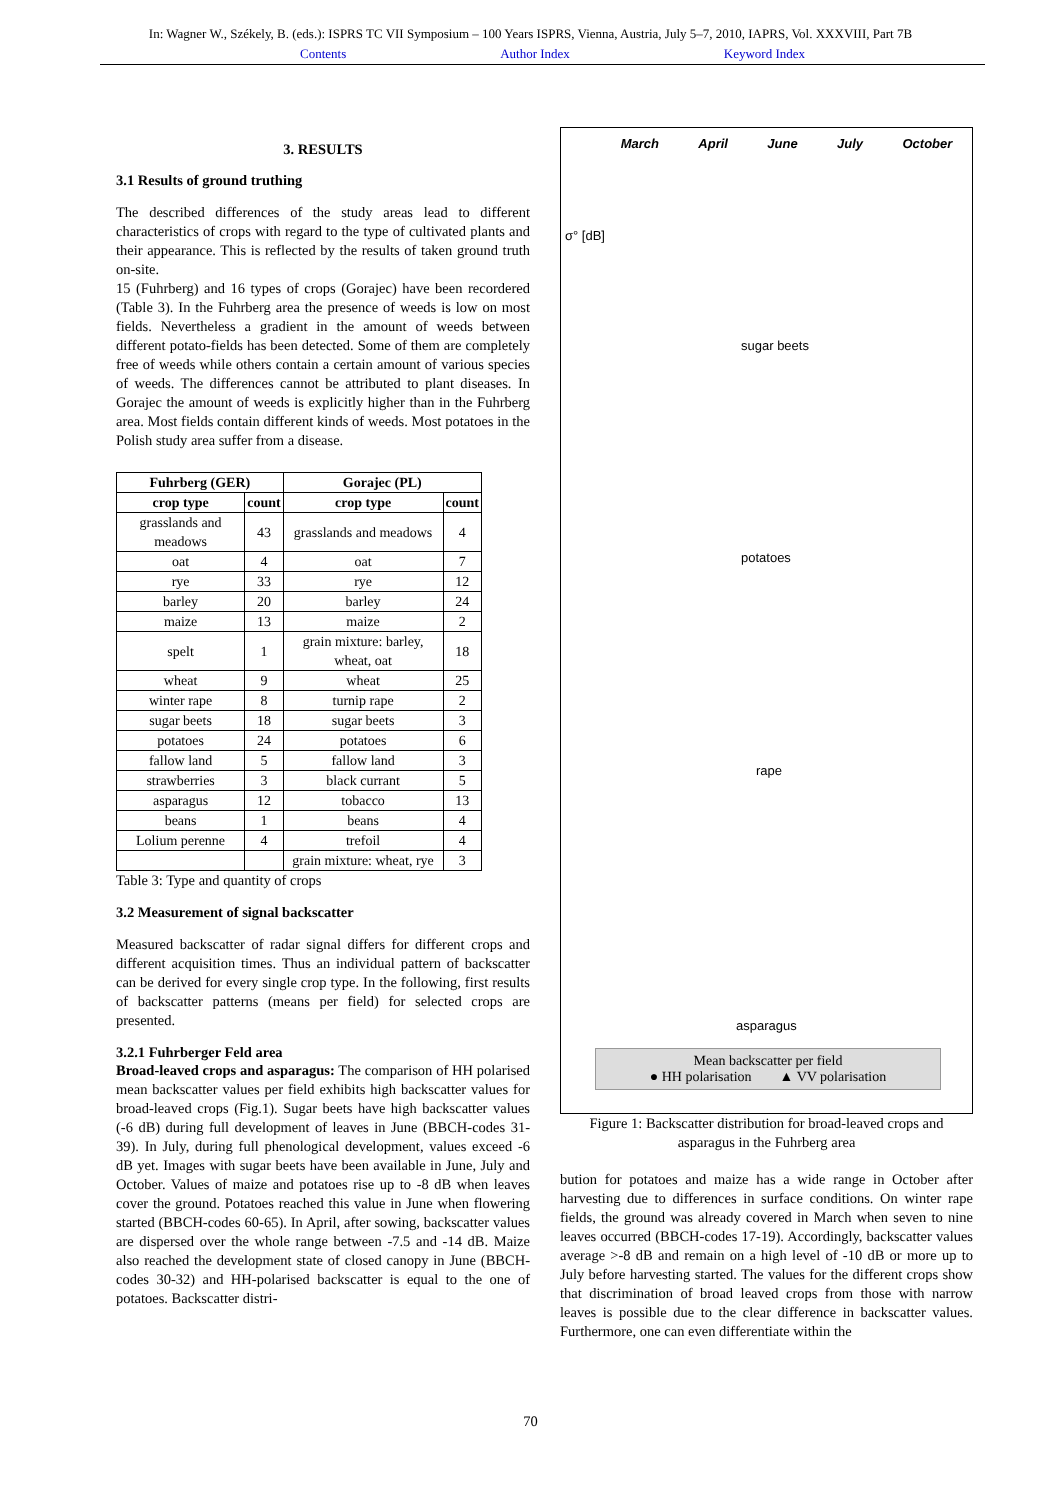In: Wagner W., Székely, B. (eds.): ISPRS TC VII Symposium – 100 Years ISPRS, Vienna, Austria, July 5–7, 2010, IAPRS, Vol. XXXVIII, Part 7B
Contents Author Index Keyword Index
3. RESULTS
3.1 Results of ground truthing
The described differences of the study areas lead to different characteristics of crops with regard to the type of cultivated plants and their appearance. This is reflected by the results of taken ground truth on-site.
15 (Fuhrberg) and 16 types of crops (Gorajec) have been recordered (Table 3). In the Fuhrberg area the presence of weeds is low on most fields. Nevertheless a gradient in the amount of weeds between different potato-fields has been detected. Some of them are completely free of weeds while others contain a certain amount of various species of weeds. The differences cannot be attributed to plant diseases. In Gorajec the amount of weeds is explicitly higher than in the Fuhrberg area. Most fields contain different kinds of weeds. Most potatoes in the Polish study area suffer from a disease.
| Fuhrberg (GER) | | Gorajec (PL) | |
| --- | --- | --- | --- |
| crop type | count | crop type | count |
| grasslands and meadows | 43 | grasslands and meadows | 4 |
| oat | 4 | oat | 7 |
| rye | 33 | rye | 12 |
| barley | 20 | barley | 24 |
| maize | 13 | maize | 2 |
| spelt | 1 | grain mixture: barley, wheat, oat | 18 |
| wheat | 9 | wheat | 25 |
| winter rape | 8 | turnip rape | 2 |
| sugar beets | 18 | sugar beets | 3 |
| potatoes | 24 | potatoes | 6 |
| fallow land | 5 | fallow land | 3 |
| strawberries | 3 | black currant | 5 |
| asparagus | 12 | tobacco | 13 |
| beans | 1 | beans | 4 |
| Lolium perenne | 4 | trefoil | 4 |
| | | grain mixture: wheat, rye | 3 |
Table 3: Type and quantity of crops
3.2 Measurement of signal backscatter
Measured backscatter of radar signal differs for different crops and different acquisition times. Thus an individual pattern of backscatter can be derived for every single crop type. In the following, first results of backscatter patterns (means per field) for selected crops are presented.
3.2.1 Fuhrberger Feld area
Broad-leaved crops and asparagus: The comparison of HH polarised mean backscatter values per field exhibits high backscatter values for broad-leaved crops (Fig.1). Sugar beets have high backscatter values (-6 dB) during full development of leaves in June (BBCH-codes 31-39). In July, during full phenological development, values exceed -6 dB yet. Images with sugar beets have been available in June, July and October. Values of maize and potatoes rise up to -8 dB when leaves cover the ground. Potatoes reached this value in June when flowering started (BBCH-codes 60-65). In April, after sowing, backscatter values are dispersed over the whole range between -7.5 and -14 dB. Maize also reached the development state of closed canopy in June (BBCH-codes 30-32) and HH-polarised backscatter is equal to the one of potatoes. Backscatter distri-
March April June July October
sugar beets
potatoes
rape
asparagus
σ° [dB]
Mean backscatter per field
● HH polarisation ▲ VV polarisation
Figure 1: Backscatter distribution for broad-leaved crops and asparagus in the Fuhrberg area
bution for potatoes and maize has a wide range in October after harvesting due to differences in surface conditions. On winter rape fields, the ground was already covered in March when seven to nine leaves occurred (BBCH-codes 17-19). Accordingly, backscatter values average >-8 dB and remain on a high level of -10 dB or more up to July before harvesting started. The values for the different crops show that discrimination of broad leaved crops from those with narrow leaves is possible due to the clear difference in backscatter values. Furthermore, one can even differentiate within the
70